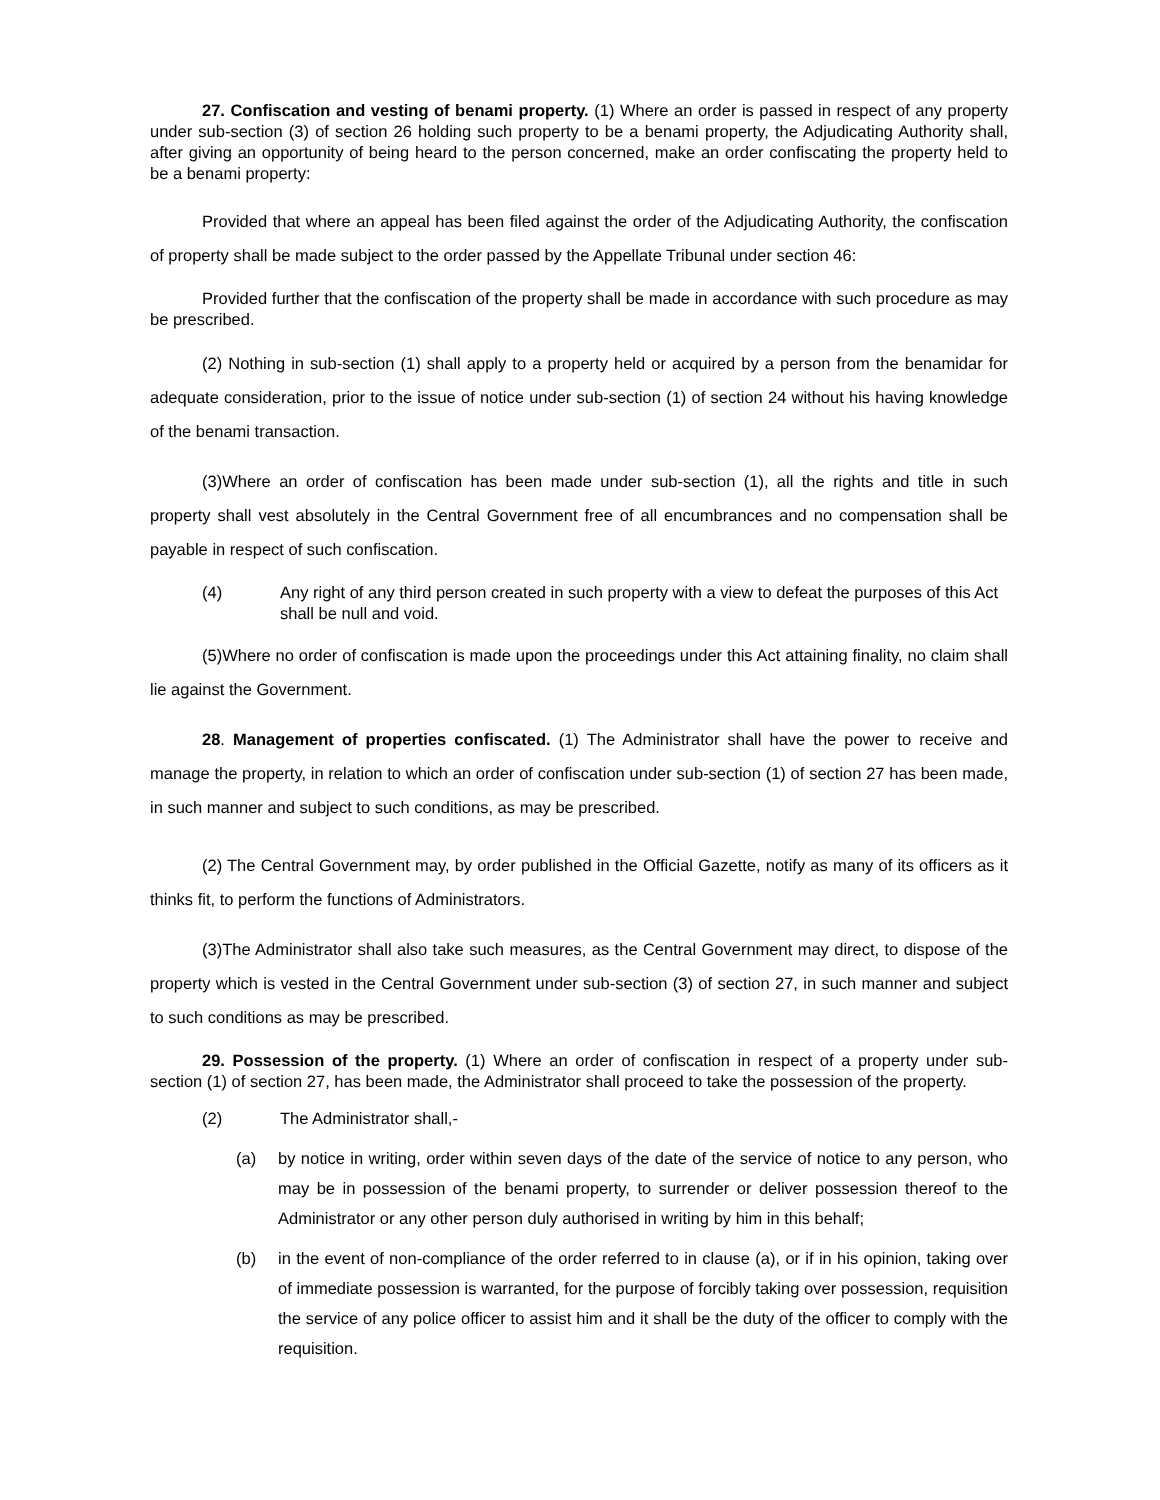27. Confiscation and vesting of benami property. (1) Where an order is passed in respect of any property under sub-section (3) of section 26 holding such property to be a benami property, the Adjudicating Authority shall, after giving an opportunity of being heard to the person concerned, make an order confiscating the property held to be a benami property:
Provided that where an appeal has been filed against the order of the Adjudicating Authority, the confiscation of property shall be made subject to the order passed by the Appellate Tribunal under section 46:
Provided further that the confiscation of the property shall be made in accordance with such procedure as may be prescribed.
(2) Nothing in sub-section (1) shall apply to a property held or acquired by a person from the benamidar for adequate consideration, prior to the issue of notice under sub-section (1) of section 24 without his having knowledge of the benami transaction.
(3)Where an order of confiscation has been made under sub-section (1), all the rights and title in such property shall vest absolutely in the Central Government free of all encumbrances and no compensation shall be payable in respect of such confiscation.
(4) Any right of any third person created in such property with a view to defeat the purposes of this Act shall be null and void.
(5)Where no order of confiscation is made upon the proceedings under this Act attaining finality, no claim shall lie against the Government.
28. Management of properties confiscated. (1) The Administrator shall have the power to receive and manage the property, in relation to which an order of confiscation under sub-section (1) of section 27 has been made, in such manner and subject to such conditions, as may be prescribed.
(2) The Central Government may, by order published in the Official Gazette, notify as many of its officers as it thinks fit, to perform the functions of Administrators.
(3)The Administrator shall also take such measures, as the Central Government may direct, to dispose of the property which is vested in the Central Government under sub-section (3) of section 27, in such manner and subject to such conditions as may be prescribed.
29. Possession of the property. (1) Where an order of confiscation in respect of a property under sub-section (1) of section 27, has been made, the Administrator shall proceed to take the possession of the property.
(2) The Administrator shall,-
(a) by notice in writing, order within seven days of the date of the service of notice to any person, who may be in possession of the benami property, to surrender or deliver possession thereof to the Administrator or any other person duly authorised in writing by him in this behalf;
(b) in the event of non-compliance of the order referred to in clause (a), or if in his opinion, taking over of immediate possession is warranted, for the purpose of forcibly taking over possession, requisition the service of any police officer to assist him and it shall be the duty of the officer to comply with the requisition.